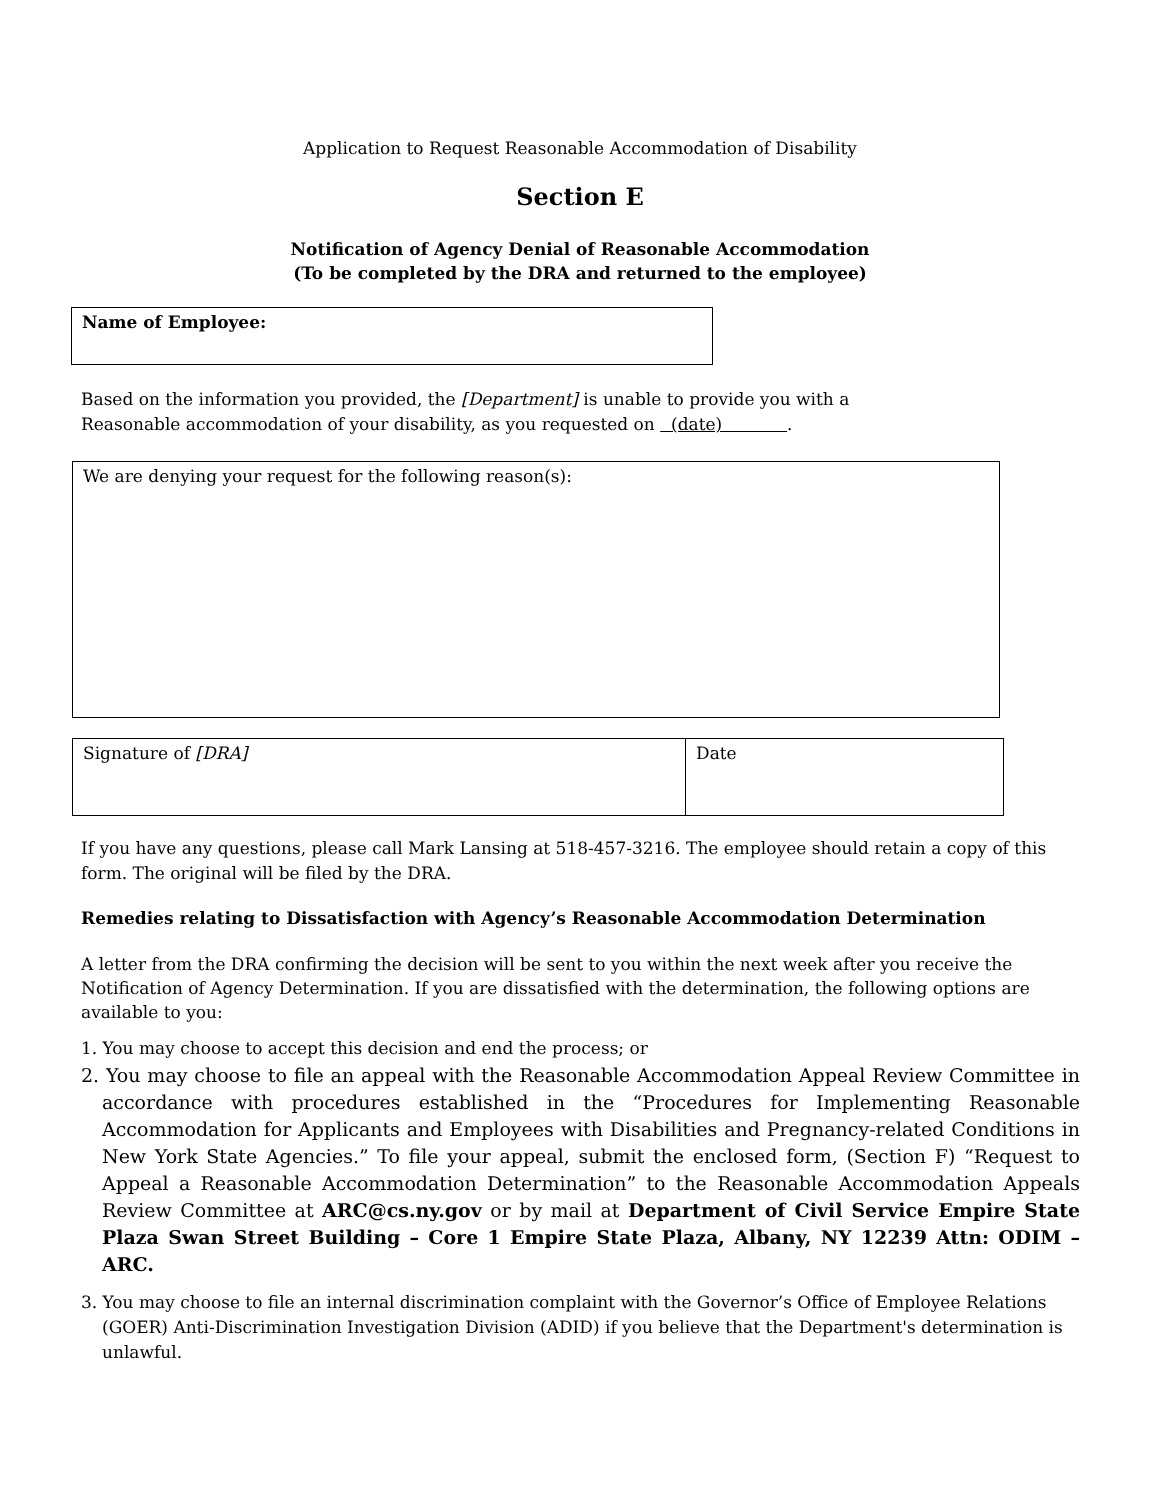Application to Request Reasonable Accommodation of Disability
Section E
Notification of Agency Denial of Reasonable Accommodation
(To be completed by the DRA and returned to the employee)
Name of Employee:
Based on the information you provided, the [Department] is unable to provide you with a
Reasonable accommodation of your disability, as you requested on (date) .
We are denying your request for the following reason(s):
Signature of [DRA] Date
If you have any questions, please call Mark Lansing at 518-457-3216. The employee should retain a copy of this form. The original will be filed by the DRA.
Remedies relating to Dissatisfaction with Agency’s Reasonable Accommodation Determination
A letter from the DRA confirming the decision will be sent to you within the next week after you receive the Notification of Agency Determination. If you are dissatisfied with the determination, the following options are available to you:
1. You may choose to accept this decision and end the process; or
2. You may choose to file an appeal with the Reasonable Accommodation Appeal Review Committee in accordance with procedures established in the “Procedures for Implementing Reasonable Accommodation for Applicants and Employees with Disabilities and Pregnancy-related Conditions in New York State Agencies.” To file your appeal, submit the enclosed form, (Section F) “Request to Appeal a Reasonable Accommodation Determination” to the Reasonable Accommodation Appeals Review Committee at ARC@cs.ny.gov or by mail at Department of Civil Service Empire State Plaza Swan Street Building – Core 1 Empire State Plaza, Albany, NY 12239 Attn: ODIM – ARC.
3. You may choose to file an internal discrimination complaint with the Governor’s Office of Employee Relations (GOER) Anti-Discrimination Investigation Division (ADID) if you believe that the Department's determination is unlawful.